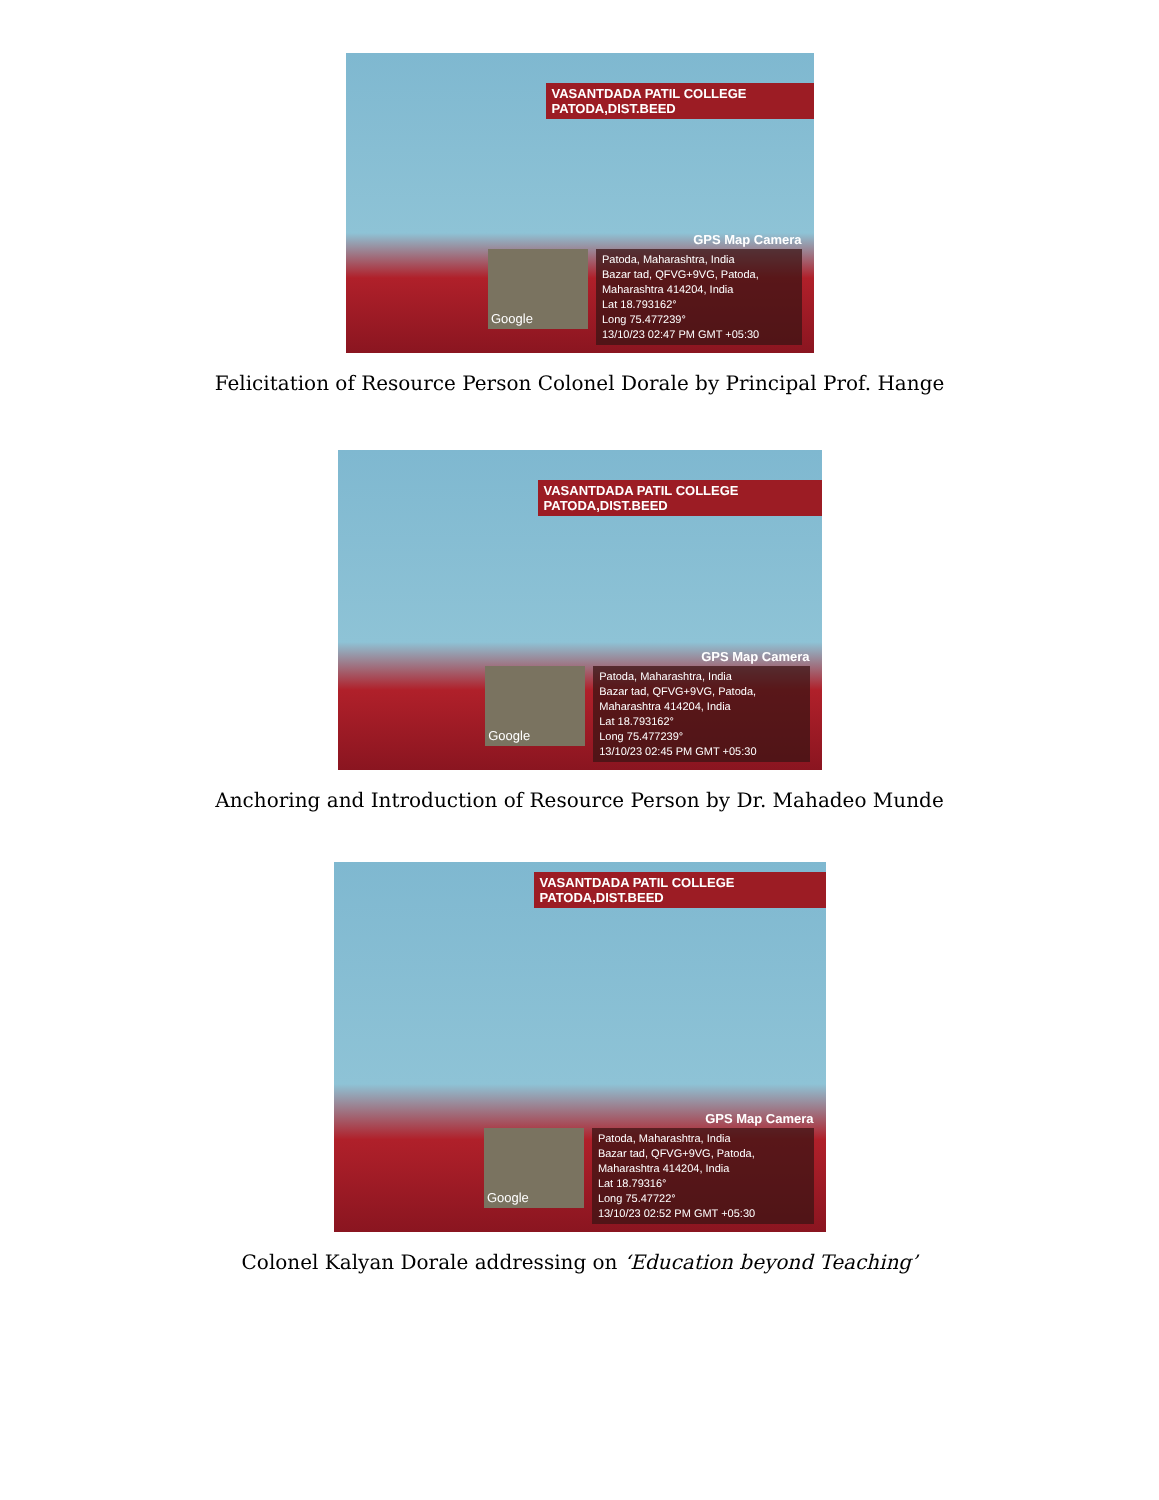VASANTDADA PATIL COLLEGE PATODA,DIST.BEED
GPS Map Camera
Google
Patoda, Maharashtra, India
Bazar tad, QFVG+9VG, Patoda, Maharashtra 414204, India
Lat 18.793162°
Long 75.477239°
13/10/23 02:47 PM GMT +05:30
Felicitation of Resource Person Colonel Dorale by Principal Prof. Hange
VASANTDADA PATIL COLLEGE PATODA,DIST.BEED
GPS Map Camera
Google
Patoda, Maharashtra, India
Bazar tad, QFVG+9VG, Patoda, Maharashtra 414204, India
Lat 18.793162°
Long 75.477239°
13/10/23 02:45 PM GMT +05:30
Anchoring and Introduction of Resource Person by Dr. Mahadeo Munde
VASANTDADA PATIL COLLEGE PATODA,DIST.BEED
GPS Map Camera
Google
Patoda, Maharashtra, India
Bazar tad, QFVG+9VG, Patoda, Maharashtra 414204, India
Lat 18.79316°
Long 75.47722°
13/10/23 02:52 PM GMT +05:30
Colonel Kalyan Dorale addressing on ‘Education beyond Teaching’